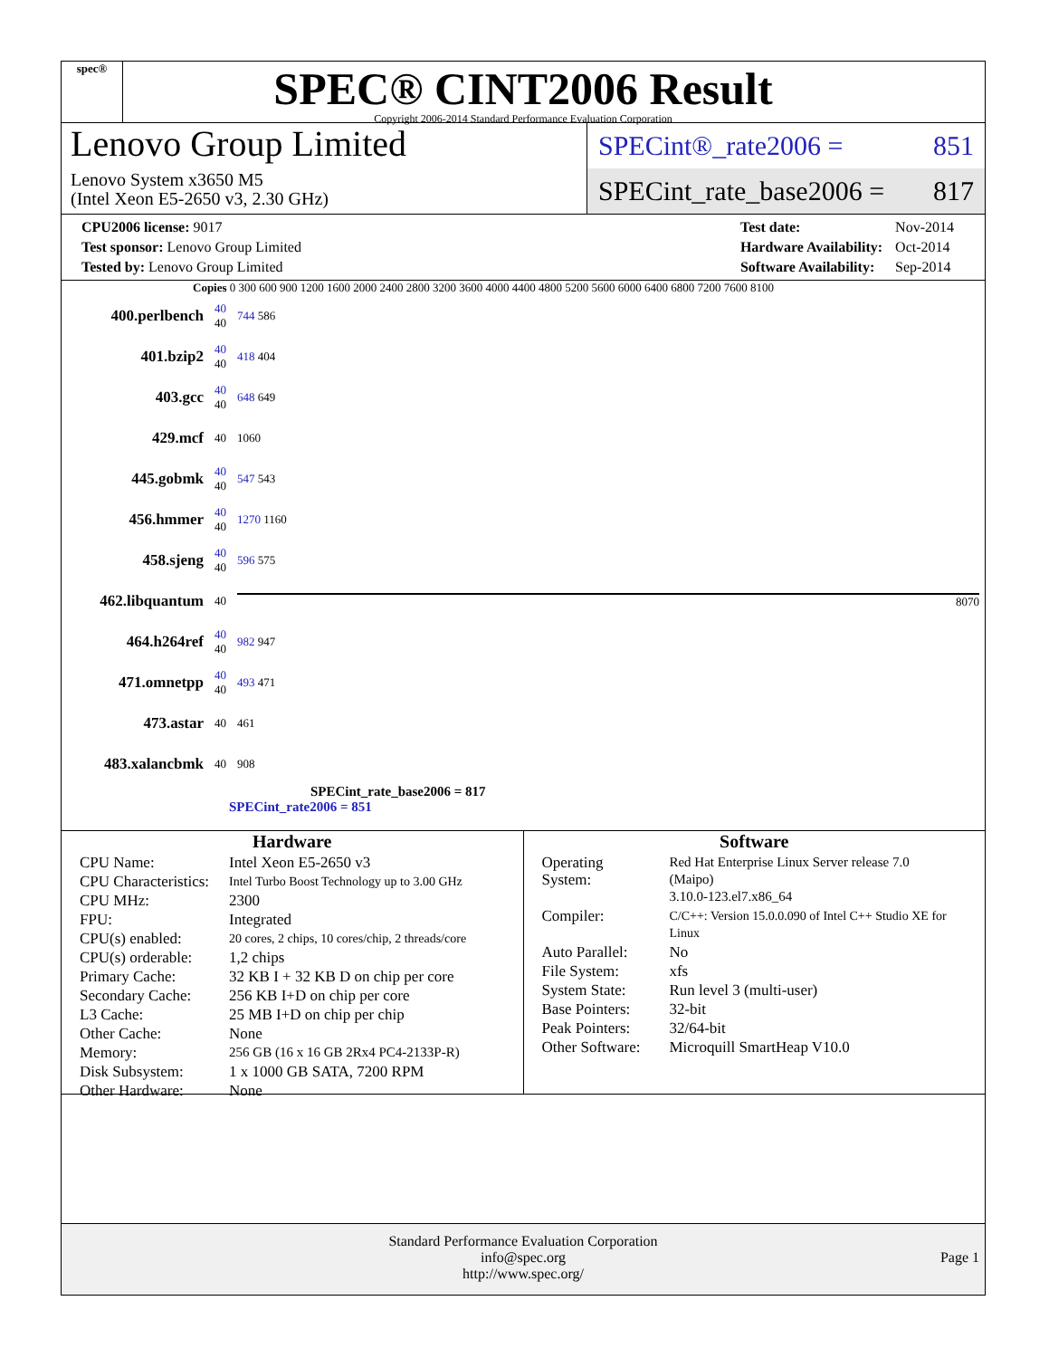spec®
SPEC® CINT2006 Result
Copyright 2006-2014 Standard Performance Evaluation Corporation
Lenovo Group Limited
Lenovo System x3650 M5
(Intel Xeon E5-2650 v3, 2.30 GHz)
SPECint®_rate2006 = 851
SPECint_rate_base2006 = 817
| CPU2006 license: 9017 |
| Test sponsor: Lenovo Group Limited |
| Tested by: Lenovo Group Limited |
| Test date: | Nov-2014 |
| Hardware Availability: | Oct-2014 |
| Software Availability: | Sep-2014 |
Copies 0 300 600 900 1200 1600 2000 2400 2800 3200 3600 4000 4400 4800 5200 5600 6000 6400 6800 7200 7600 8100
| 400.perlbench | 40 40 | 744 586 |
| 401.bzip2 | 40 40 | 418 404 |
| 403.gcc | 40 40 | 648 649 |
| 429.mcf | 40 | 1060 |
| 445.gobmk | 40 40 | 547 543 |
| 456.hmmer | 40 40 | 1270 1160 |
| 458.sjeng | 40 40 | 596 575 |
| 462.libquantum | 40 | 8070 |
| 464.h264ref | 40 40 | 982 947 |
| 471.omnetpp | 40 40 | 493 471 |
| 473.astar | 40 | 461 |
| 483.xalancbmk | 40 | 908 |
SPECint_rate_base2006 = 817
SPECint_rate2006 = 851
Hardware
| CPU Name: | Intel Xeon E5-2650 v3 |
| CPU Characteristics: | Intel Turbo Boost Technology up to 3.00 GHz |
| CPU MHz: | 2300 |
| FPU: | Integrated |
| CPU(s) enabled: | 20 cores, 2 chips, 10 cores/chip, 2 threads/core |
| CPU(s) orderable: | 1,2 chips |
| Primary Cache: | 32 KB I + 32 KB D on chip per core |
| Secondary Cache: | 256 KB I+D on chip per core |
| L3 Cache: | 25 MB I+D on chip per chip |
| Other Cache: | None |
| Memory: | 256 GB (16 x 16 GB 2Rx4 PC4-2133P-R) |
| Disk Subsystem: | 1 x 1000 GB SATA, 7200 RPM |
| Other Hardware: | None |
Software
| Operating System: | Red Hat Enterprise Linux Server release 7.0 (Maipo) 3.10.0-123.el7.x86_64 |
| Compiler: | C/C++: Version 15.0.0.090 of Intel C++ Studio XE for Linux |
| Auto Parallel: | No |
| File System: | xfs |
| System State: | Run level 3 (multi-user) |
| Base Pointers: | 32-bit |
| Peak Pointers: | 32/64-bit |
| Other Software: | Microquill SmartHeap V10.0 |
Standard Performance Evaluation Corporation
info@spec.org
http://www.spec.org/
Page 1